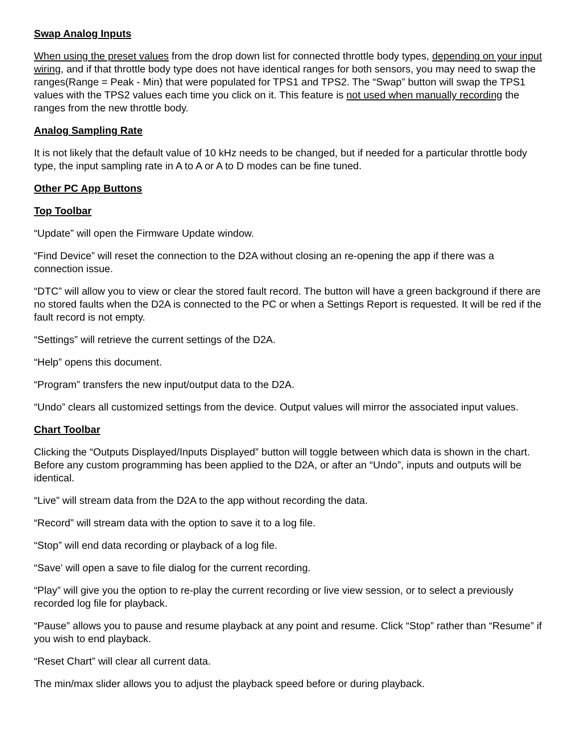Swap Analog Inputs
When using the preset values from the drop down list for connected throttle body types, depending on your input wiring, and if that throttle body type does not have identical ranges for both sensors, you may need to swap the ranges(Range = Peak - Min) that were populated for TPS1 and TPS2. The “Swap” button will swap the TPS1 values with the TPS2 values each time you click on it. This feature is not used when manually recording the ranges from the new throttle body.
Analog Sampling Rate
It is not likely that the default value of 10 kHz needs to be changed, but if needed for a particular throttle body type, the input sampling rate in A to A or A to D modes can be fine tuned.
Other PC App Buttons
Top Toolbar
“Update” will open the Firmware Update window.
“Find Device” will reset the connection to the D2A without closing an re-opening the app if there was a connection issue.
“DTC” will allow you to view or clear the stored fault record. The button will have a green background if there are no stored faults when the D2A is connected to the PC or when a Settings Report is requested. It will be red if the fault record is not empty.
“Settings” will retrieve the current settings of the D2A.
“Help” opens this document.
“Program” transfers the new input/output data to the D2A.
“Undo” clears all customized settings from the device. Output values will mirror the associated input values.
Chart Toolbar
Clicking the “Outputs Displayed/Inputs Displayed” button will toggle between which data is shown in the chart. Before any custom programming has been applied to the D2A, or after an “Undo”, inputs and outputs will be identical.
“Live” will stream data from the D2A to the app without recording the data.
“Record” will stream data with the option to save it to a log file.
“Stop” will end data recording or playback of a log file.
“Save' will open a save to file dialog for the current recording.
“Play” will give you the option to re-play the current recording or live view session, or to select a previously recorded log file for playback.
“Pause” allows you to pause and resume playback at any point and resume. Click “Stop” rather than “Resume” if you wish to end playback.
“Reset Chart” will clear all current data.
The min/max slider allows you to adjust the playback speed before or during playback.